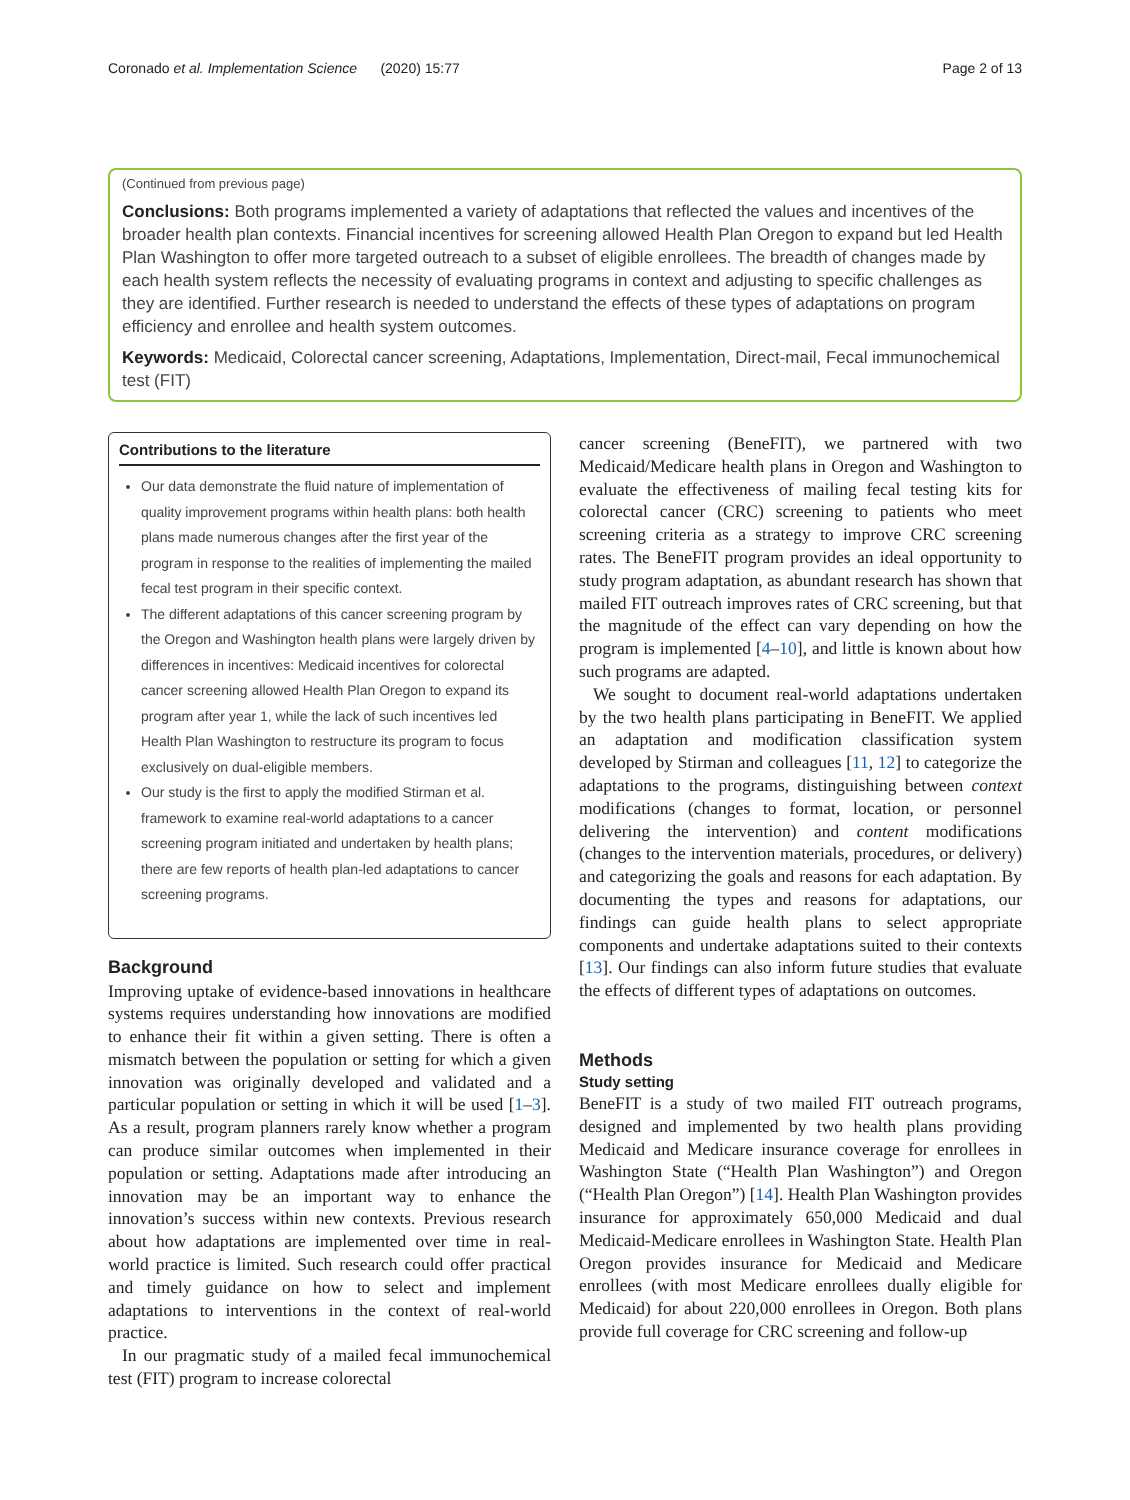Coronado et al. Implementation Science (2020) 15:77 Page 2 of 13
(Continued from previous page)
Conclusions: Both programs implemented a variety of adaptations that reflected the values and incentives of the broader health plan contexts. Financial incentives for screening allowed Health Plan Oregon to expand but led Health Plan Washington to offer more targeted outreach to a subset of eligible enrollees. The breadth of changes made by each health system reflects the necessity of evaluating programs in context and adjusting to specific challenges as they are identified. Further research is needed to understand the effects of these types of adaptations on program efficiency and enrollee and health system outcomes.
Keywords: Medicaid, Colorectal cancer screening, Adaptations, Implementation, Direct-mail, Fecal immunochemical test (FIT)
Contributions to the literature
Our data demonstrate the fluid nature of implementation of quality improvement programs within health plans: both health plans made numerous changes after the first year of the program in response to the realities of implementing the mailed fecal test program in their specific context.
The different adaptations of this cancer screening program by the Oregon and Washington health plans were largely driven by differences in incentives: Medicaid incentives for colorectal cancer screening allowed Health Plan Oregon to expand its program after year 1, while the lack of such incentives led Health Plan Washington to restructure its program to focus exclusively on dual-eligible members.
Our study is the first to apply the modified Stirman et al. framework to examine real-world adaptations to a cancer screening program initiated and undertaken by health plans; there are few reports of health plan-led adaptations to cancer screening programs.
Background
Improving uptake of evidence-based innovations in healthcare systems requires understanding how innovations are modified to enhance their fit within a given setting. There is often a mismatch between the population or setting for which a given innovation was originally developed and validated and a particular population or setting in which it will be used [1–3]. As a result, program planners rarely know whether a program can produce similar outcomes when implemented in their population or setting. Adaptations made after introducing an innovation may be an important way to enhance the innovation’s success within new contexts. Previous research about how adaptations are implemented over time in real-world practice is limited. Such research could offer practical and timely guidance on how to select and implement adaptations to interventions in the context of real-world practice.
In our pragmatic study of a mailed fecal immunochemical test (FIT) program to increase colorectal
cancer screening (BeneFIT), we partnered with two Medicaid/Medicare health plans in Oregon and Washington to evaluate the effectiveness of mailing fecal testing kits for colorectal cancer (CRC) screening to patients who meet screening criteria as a strategy to improve CRC screening rates. The BeneFIT program provides an ideal opportunity to study program adaptation, as abundant research has shown that mailed FIT outreach improves rates of CRC screening, but that the magnitude of the effect can vary depending on how the program is implemented [4–10], and little is known about how such programs are adapted.
We sought to document real-world adaptations undertaken by the two health plans participating in BeneFIT. We applied an adaptation and modification classification system developed by Stirman and colleagues [11, 12] to categorize the adaptations to the programs, distinguishing between context modifications (changes to format, location, or personnel delivering the intervention) and content modifications (changes to the intervention materials, procedures, or delivery) and categorizing the goals and reasons for each adaptation. By documenting the types and reasons for adaptations, our findings can guide health plans to select appropriate components and undertake adaptations suited to their contexts [13]. Our findings can also inform future studies that evaluate the effects of different types of adaptations on outcomes.
Methods
Study setting
BeneFIT is a study of two mailed FIT outreach programs, designed and implemented by two health plans providing Medicaid and Medicare insurance coverage for enrollees in Washington State (“Health Plan Washington”) and Oregon (“Health Plan Oregon”) [14]. Health Plan Washington provides insurance for approximately 650,000 Medicaid and dual Medicaid-Medicare enrollees in Washington State. Health Plan Oregon provides insurance for Medicaid and Medicare enrollees (with most Medicare enrollees dually eligible for Medicaid) for about 220,000 enrollees in Oregon. Both plans provide full coverage for CRC screening and follow-up